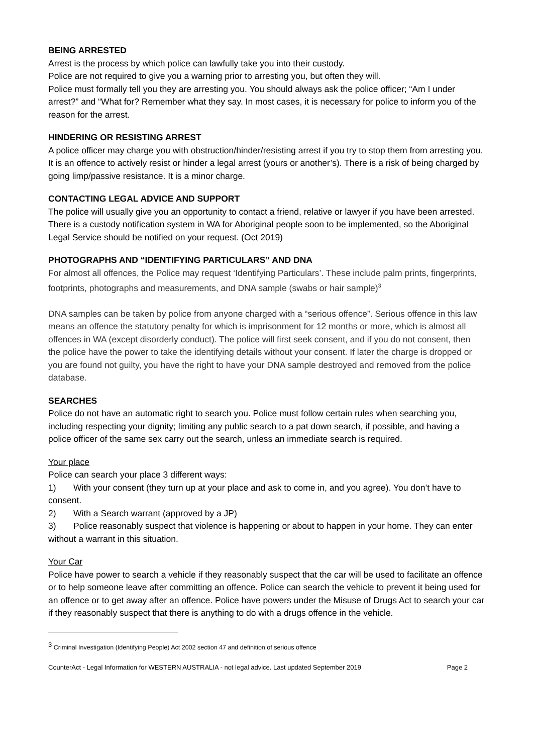BEING ARRESTED
Arrest is the process by which police can lawfully take you into their custody.
Police are not required to give you a warning prior to arresting you, but often they will.
Police must formally tell you they are arresting you. You should always ask the police officer; “Am I under arrest?” and “What for? Remember what they say. In most cases, it is necessary for police to inform you of the reason for the arrest.
HINDERING OR RESISTING ARREST
A police officer may charge you with obstruction/hinder/resisting arrest if you try to stop them from arresting you. It is an offence to actively resist or hinder a legal arrest (yours or another’s). There is a risk of being charged by going limp/passive resistance. It is a minor charge.
CONTACTING LEGAL ADVICE AND SUPPORT
The police will usually give you an opportunity to contact a friend, relative or lawyer if you have been arrested. There is a custody notification system in WA for Aboriginal people soon to be implemented, so the Aboriginal Legal Service should be notified on your request. (Oct 2019)
PHOTOGRAPHS AND “IDENTIFYING PARTICULARS” AND DNA
For almost all offences, the Police may request ‘Identifying Particulars’. These include palm prints, fingerprints, footprints, photographs and measurements, and DNA sample (swabs or hair sample)<sup>3</sup>
DNA samples can be taken by police from anyone charged with a “serious offence”. Serious offence in this law means an offence the statutory penalty for which is imprisonment for 12 months or more, which is almost all offences in WA (except disorderly conduct). The police will first seek consent, and if you do not consent, then the police have the power to take the identifying details without your consent. If later the charge is dropped or you are found not guilty, you have the right to have your DNA sample destroyed and removed from the police database.
SEARCHES
Police do not have an automatic right to search you. Police must follow certain rules when searching you, including respecting your dignity; limiting any public search to a pat down search, if possible, and having a police officer of the same sex carry out the search, unless an immediate search is required.
Your place
Police can search your place 3 different ways:
1) With your consent (they turn up at your place and ask to come in, and you agree). You don’t have to consent.
2) With a Search warrant (approved by a JP)
3) Police reasonably suspect that violence is happening or about to happen in your home. They can enter without a warrant in this situation.
Your Car
Police have power to search a vehicle if they reasonably suspect that the car will be used to facilitate an offence or to help someone leave after committing an offence. Police can search the vehicle to prevent it being used for an offence or to get away after an offence. Police have powers under the Misuse of Drugs Act to search your car if they reasonably suspect that there is anything to do with a drugs offence in the vehicle.
<sup>3</sup> Criminal Investigation (Identifying People) Act 2002 section 47 and definition of serious offence
CounterAct - Legal Information for WESTERN AUSTRALIA - not legal advice. Last updated September 2019 Page 2